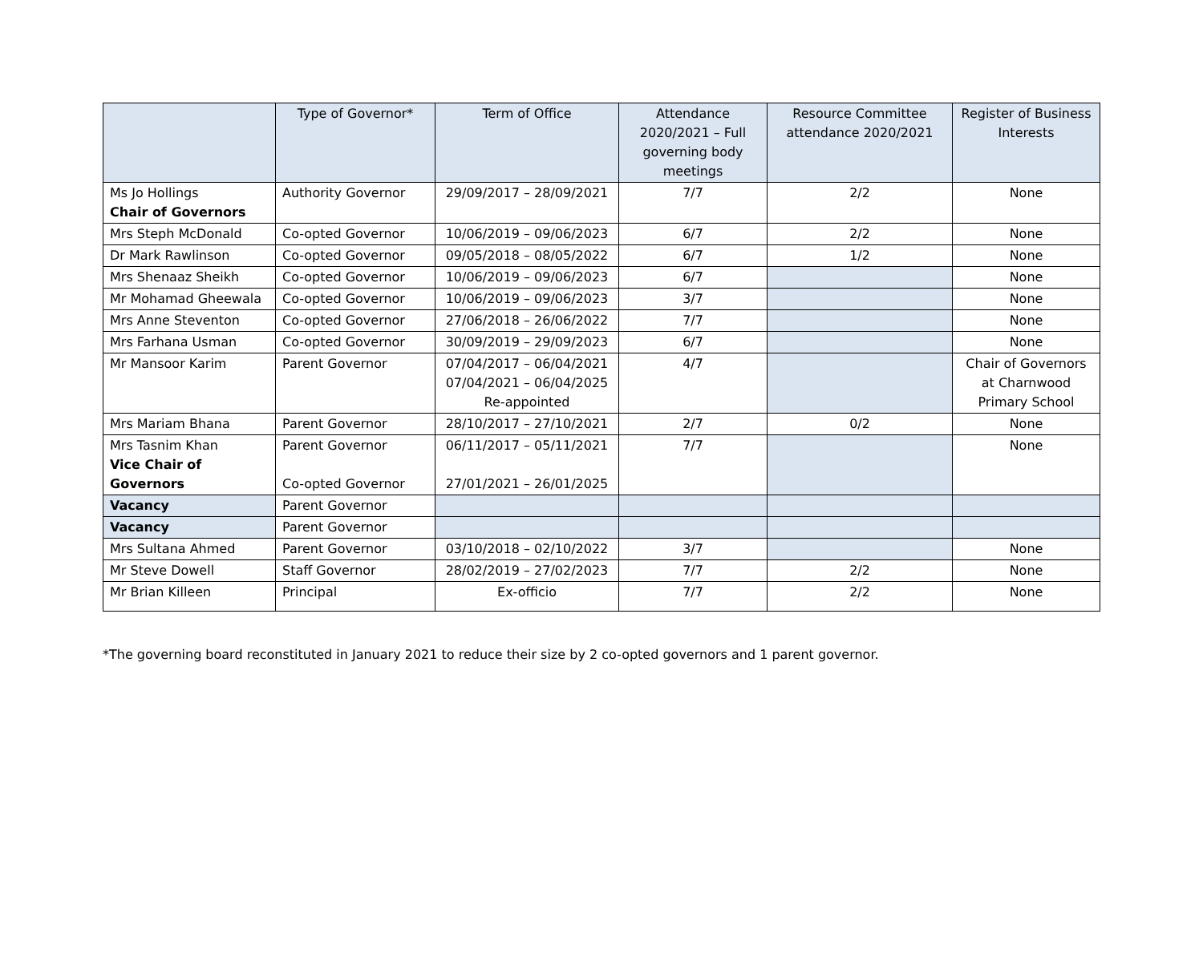| | Type of Governor* | Term of Office | Attendance 2020/2021 – Full governing body meetings | Resource Committee attendance 2020/2021 | Register of Business Interests |
| --- | --- | --- | --- | --- | --- |
| Ms Jo Hollings Chair of Governors | Authority Governor | 29/09/2017 – 28/09/2021 | 7/7 | 2/2 | None |
| Mrs Steph McDonald | Co-opted Governor | 10/06/2019 – 09/06/2023 | 6/7 | 2/2 | None |
| Dr Mark Rawlinson | Co-opted Governor | 09/05/2018 – 08/05/2022 | 6/7 | 1/2 | None |
| Mrs Shenaaz Sheikh | Co-opted Governor | 10/06/2019 – 09/06/2023 | 6/7 | | None |
| Mr Mohamad Gheewala | Co-opted Governor | 10/06/2019 – 09/06/2023 | 3/7 | | None |
| Mrs Anne Steventon | Co-opted Governor | 27/06/2018 – 26/06/2022 | 7/7 | | None |
| Mrs Farhana Usman | Co-opted Governor | 30/09/2019 – 29/09/2023 | 6/7 | | None |
| Mr Mansoor Karim | Parent Governor | 07/04/2017 – 06/04/2021 07/04/2021 – 06/04/2025 Re-appointed | 4/7 | | Chair of Governors at Charnwood Primary School |
| Mrs Mariam Bhana | Parent Governor | 28/10/2017 – 27/10/2021 | 2/7 | 0/2 | None |
| Mrs Tasnim Khan Vice Chair of Governors | Parent Governor Co-opted Governor | 06/11/2017 – 05/11/2021 27/01/2021 – 26/01/2025 | 7/7 | | None |
| Vacancy | Parent Governor | | | | |
| Vacancy | Parent Governor | | | | |
| Mrs Sultana Ahmed | Parent Governor | 03/10/2018 – 02/10/2022 | 3/7 | | None |
| Mr Steve Dowell | Staff Governor | 28/02/2019 – 27/02/2023 | 7/7 | 2/2 | None |
| Mr Brian Killeen | Principal | Ex-officio | 7/7 | 2/2 | None |
*The governing board reconstituted in January 2021 to reduce their size by 2 co-opted governors and 1 parent governor.